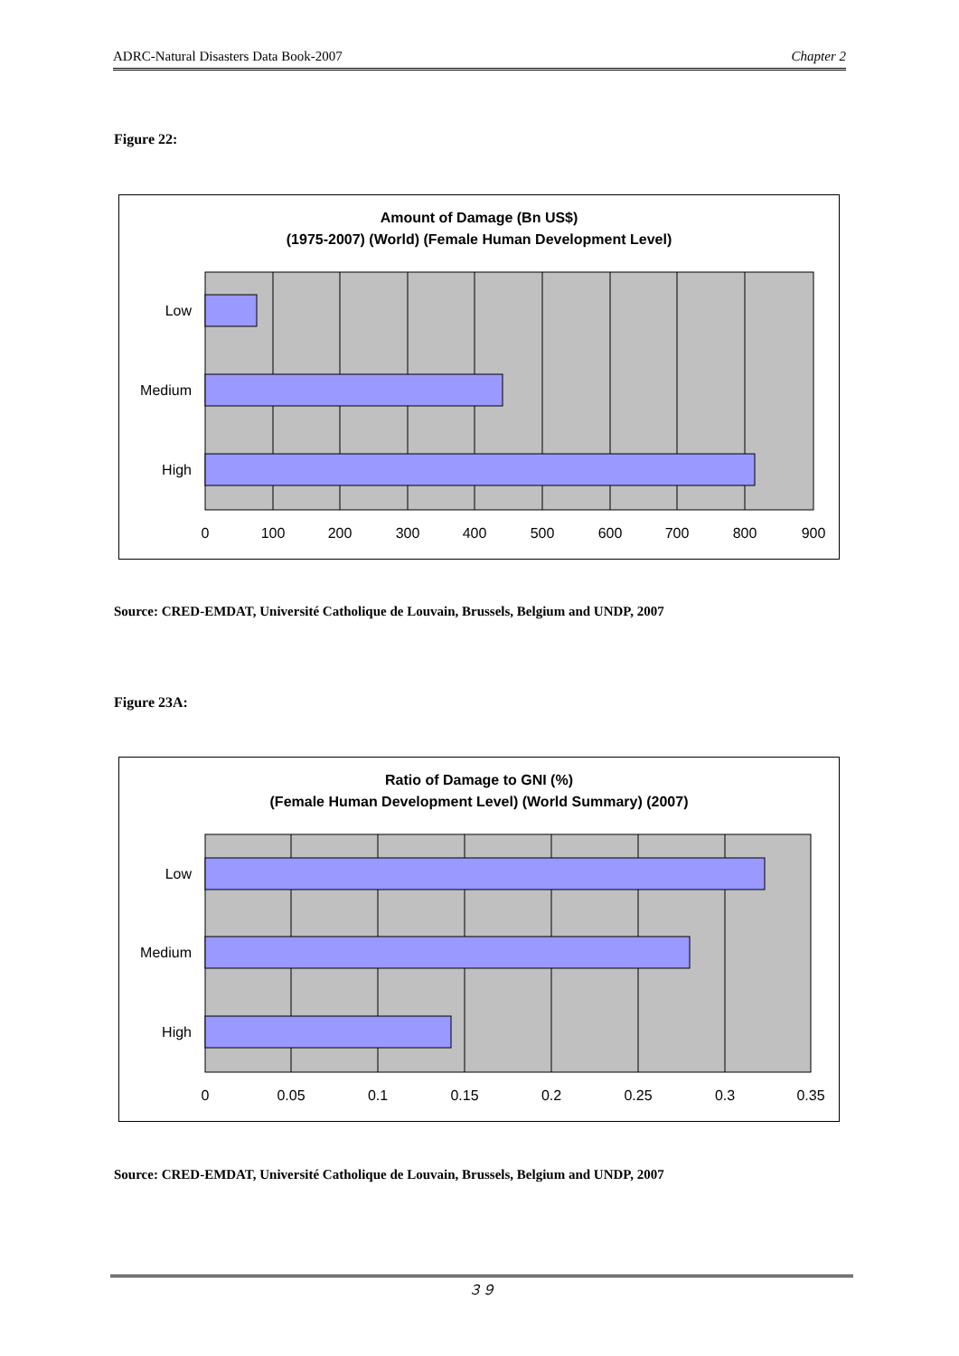ADRC-Natural Disasters Data Book-2007 Chapter 2
Figure 22:
Amount of Damage (Bn US$)
(1975-2007) (World) (Female Human Development Level)
Low
Medium
High
0
100
200
300
400
500
600
700
800
900
Source: CRED-EMDAT, Université Catholique de Louvain, Brussels, Belgium and UNDP, 2007
Figure 23A:
Ratio of Damage to GNI (%)
(Female Human Development Level) (World Summary) (2007)
Low
Medium
High
0
0.05
0.1
0.15
0.2
0.25
0.3
0.35
Source: CRED-EMDAT, Université Catholique de Louvain, Brussels, Belgium and UNDP, 2007
３９